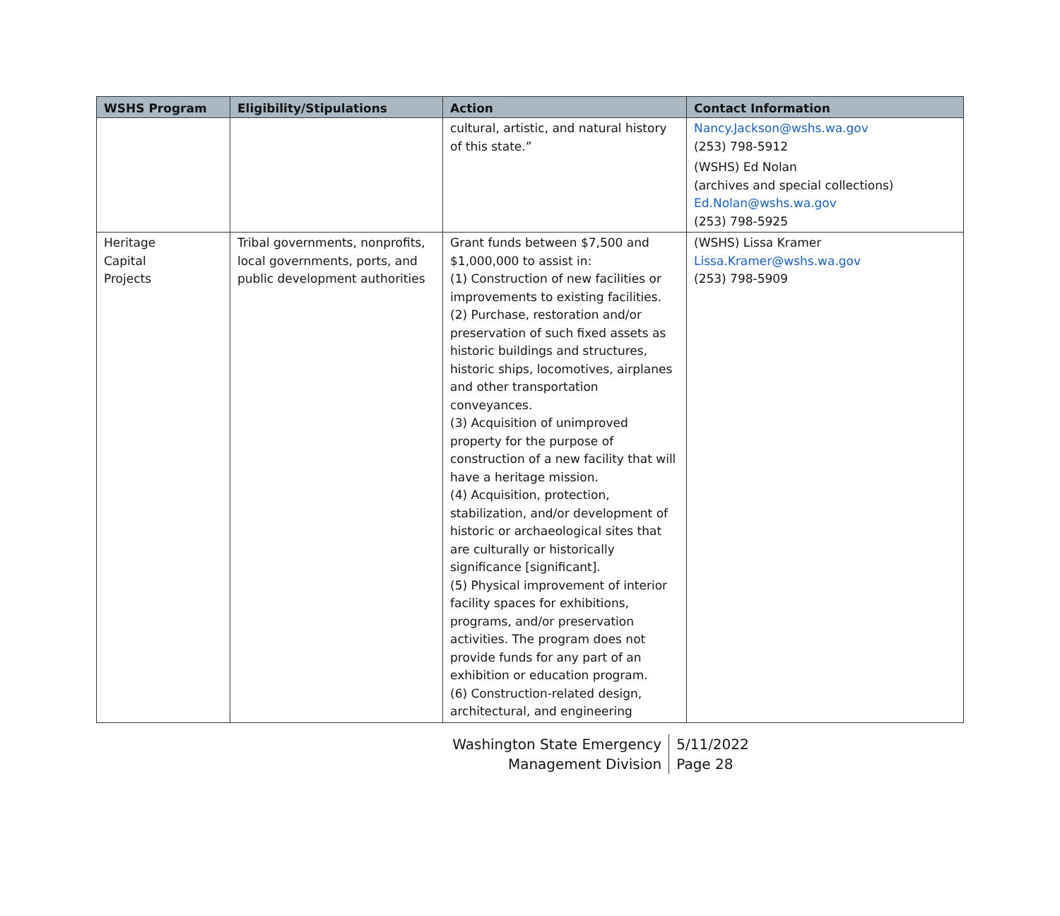| WSHS Program | Eligibility/Stipulations | Action | Contact Information |
| --- | --- | --- | --- |
| | | cultural, artistic, and natural history of this state.” | Nancy.Jackson@wshs.wa.gov (253) 798-5912 (WSHS) Ed Nolan (archives and special collections) Ed.Nolan@wshs.wa.gov (253) 798-5925 |
| Heritage Capital Projects | Tribal governments, nonprofits, local governments, ports, and public development authorities | Grant funds between $7,500 and $1,000,000 to assist in: (1) Construction of new facilities or improvements to existing facilities. (2) Purchase, restoration and/or preservation of such fixed assets as historic buildings and structures, historic ships, locomotives, airplanes and other transportation conveyances. (3) Acquisition of unimproved property for the purpose of construction of a new facility that will have a heritage mission. (4) Acquisition, protection, stabilization, and/or development of historic or archaeological sites that are culturally or historically significance [significant]. (5) Physical improvement of interior facility spaces for exhibitions, programs, and/or preservation activities. The program does not provide funds for any part of an exhibition or education program. (6) Construction-related design, architectural, and engineering | (WSHS) Lissa Kramer Lissa.Kramer@wshs.wa.gov (253) 798-5909 |
Washington State Emergency
Management Division
5/11/2022
Page 28